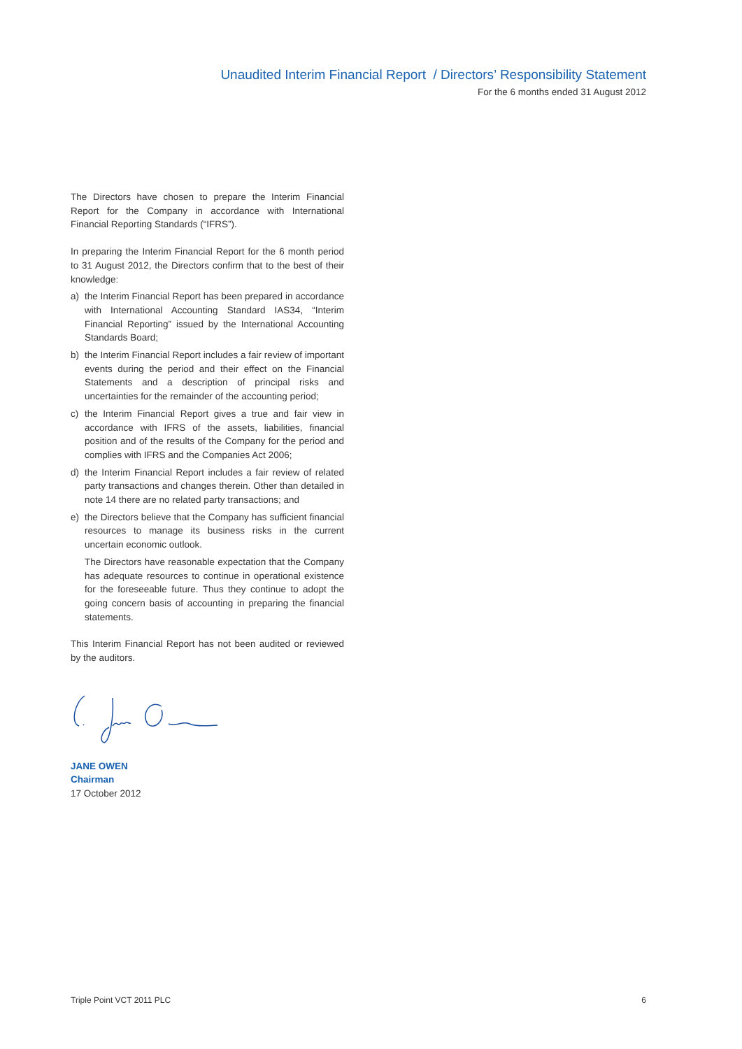Unaudited Interim Financial Report / Directors’ Responsibility Statement
For the 6 months ended 31 August 2012
The Directors have chosen to prepare the Interim Financial Report for the Company in accordance with International Financial Reporting Standards (“IFRS”).
In preparing the Interim Financial Report for the 6 month period to 31 August 2012, the Directors confirm that to the best of their knowledge:
a) the Interim Financial Report has been prepared in accordance with International Accounting Standard IAS34, “Interim Financial Reporting” issued by the International Accounting Standards Board;
b) the Interim Financial Report includes a fair review of important events during the period and their effect on the Financial Statements and a description of principal risks and uncertainties for the remainder of the accounting period;
c) the Interim Financial Report gives a true and fair view in accordance with IFRS of the assets, liabilities, financial position and of the results of the Company for the period and complies with IFRS and the Companies Act 2006;
d) the Interim Financial Report includes a fair review of related party transactions and changes therein. Other than detailed in note 14 there are no related party transactions; and
e) the Directors believe that the Company has sufficient financial resources to manage its business risks in the current uncertain economic outlook.
The Directors have reasonable expectation that the Company has adequate resources to continue in operational existence for the foreseeable future. Thus they continue to adopt the going concern basis of accounting in preparing the financial statements.
This Interim Financial Report has not been audited or reviewed by the auditors.
JANE OWEN
Chairman
17 October 2012
Triple Point VCT 2011 PLC 6